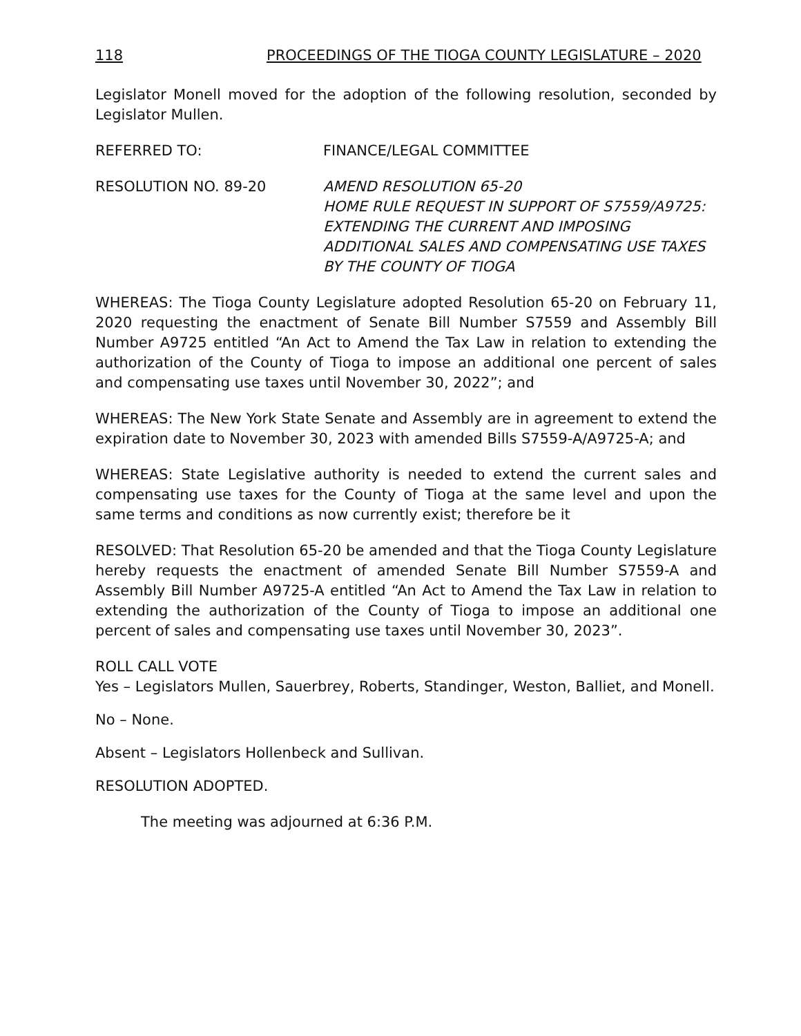118 PROCEEDINGS OF THE TIOGA COUNTY LEGISLATURE – 2020
Legislator Monell moved for the adoption of the following resolution, seconded by Legislator Mullen.
REFERRED TO: FINANCE/LEGAL COMMITTEE
RESOLUTION NO. 89-20 AMEND RESOLUTION 65-20
HOME RULE REQUEST IN SUPPORT OF S7559/A9725: EXTENDING THE CURRENT AND IMPOSING ADDITIONAL SALES AND COMPENSATING USE TAXES BY THE COUNTY OF TIOGA
WHEREAS: The Tioga County Legislature adopted Resolution 65-20 on February 11, 2020 requesting the enactment of Senate Bill Number S7559 and Assembly Bill Number A9725 entitled “An Act to Amend the Tax Law in relation to extending the authorization of the County of Tioga to impose an additional one percent of sales and compensating use taxes until November 30, 2022”; and
WHEREAS: The New York State Senate and Assembly are in agreement to extend the expiration date to November 30, 2023 with amended Bills S7559-A/A9725-A; and
WHEREAS: State Legislative authority is needed to extend the current sales and compensating use taxes for the County of Tioga at the same level and upon the same terms and conditions as now currently exist; therefore be it
RESOLVED: That Resolution 65-20 be amended and that the Tioga County Legislature hereby requests the enactment of amended Senate Bill Number S7559-A and Assembly Bill Number A9725-A entitled “An Act to Amend the Tax Law in relation to extending the authorization of the County of Tioga to impose an additional one percent of sales and compensating use taxes until November 30, 2023”.
ROLL CALL VOTE
Yes – Legislators Mullen, Sauerbrey, Roberts, Standinger, Weston, Balliet, and Monell.
No – None.
Absent – Legislators Hollenbeck and Sullivan.
RESOLUTION ADOPTED.
The meeting was adjourned at 6:36 P.M.